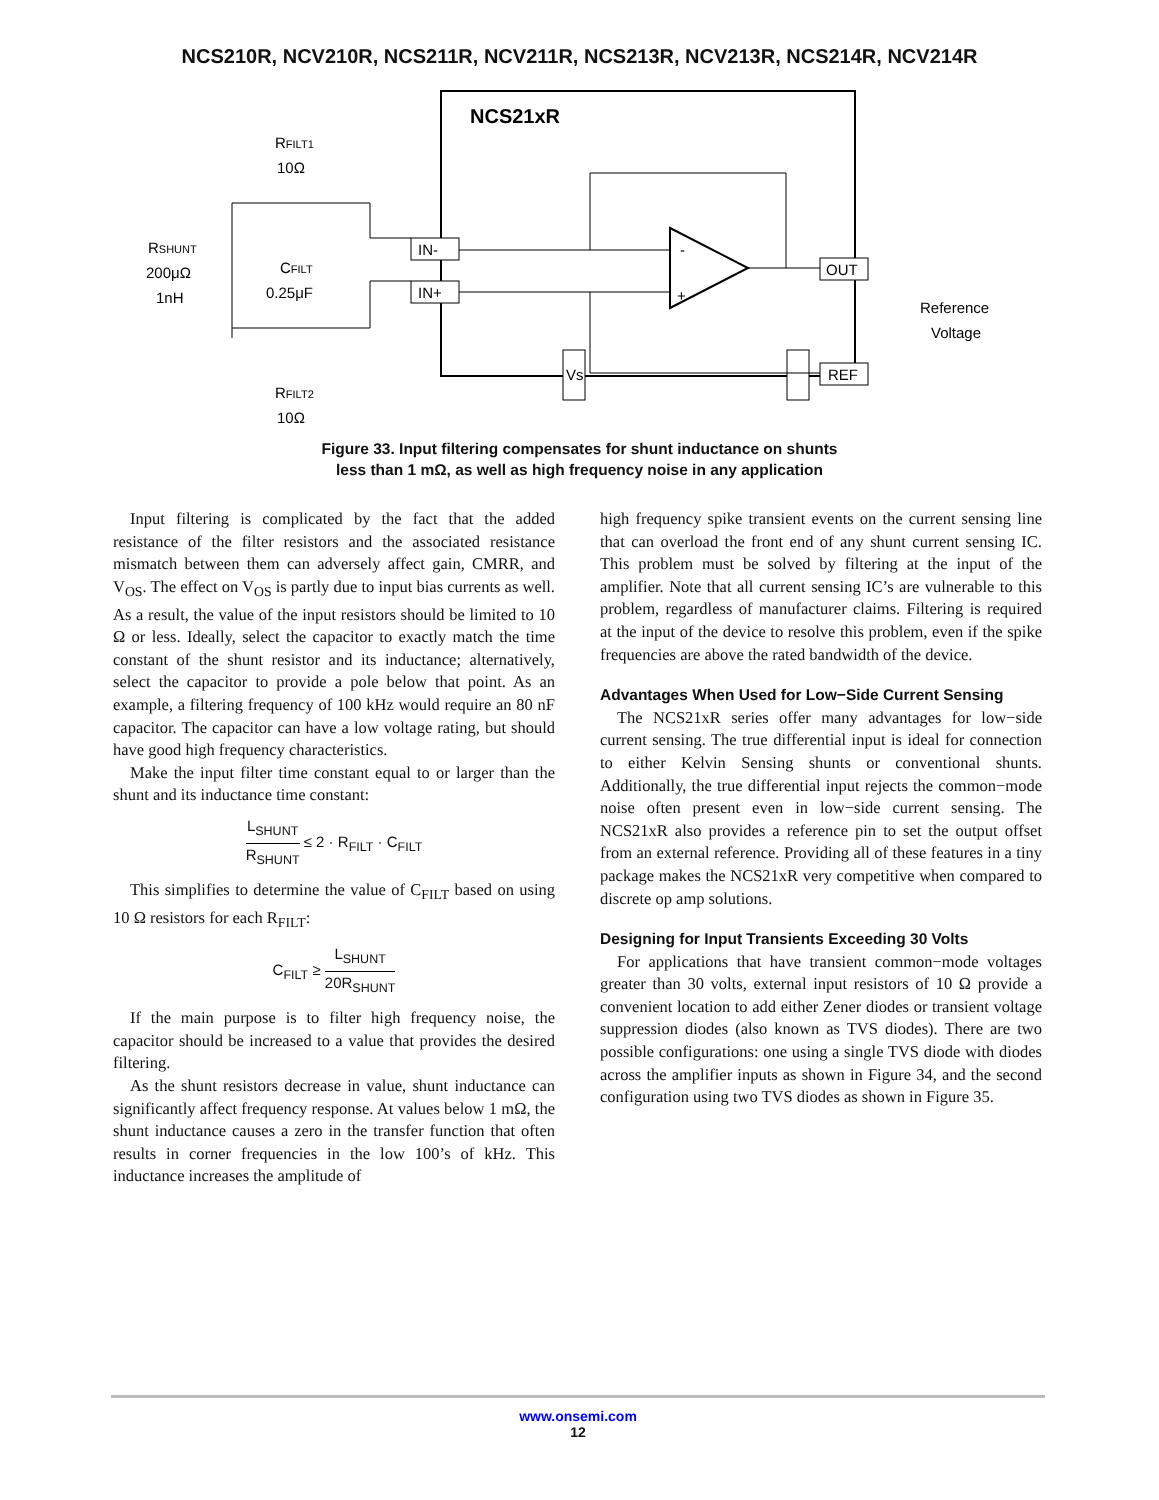NCS210R, NCV210R, NCS211R, NCV211R, NCS213R, NCV213R, NCS214R, NCV214R
NCS21xR
-
+
IN-
IN+
OUT
REF
Vs
RSHUNT
200μΩ
1nH
RFILT1
10Ω
CFILT
0.25μF
RFILT2
10Ω
Reference
Voltage
Figure 33. Input filtering compensates for shunt inductance on shunts
less than 1 mΩ, as well as high frequency noise in any application
Input filtering is complicated by the fact that the added resistance of the filter resistors and the associated resistance mismatch between them can adversely affect gain, CMRR, and V<sub>OS</sub>. The effect on V<sub>OS</sub> is partly due to input bias currents as well. As a result, the value of the input resistors should be limited to 10 Ω or less. Ideally, select the capacitor to exactly match the time constant of the shunt resistor and its inductance; alternatively, select the capacitor to provide a pole below that point. As an example, a filtering frequency of 100 kHz would require an 80 nF capacitor. The capacitor can have a low voltage rating, but should have good high frequency characteristics.
Make the input filter time constant equal to or larger than the shunt and its inductance time constant:
L<sub>SHUNT</sub> R<sub>SHUNT</sub> ≤ 2 · R<sub>FILT</sub> · C<sub>FILT</sub>
This simplifies to determine the value of C<sub>FILT</sub> based on using 10 Ω resistors for each R<sub>FILT</sub>:
C<sub>FILT</sub> ≥ L<sub>SHUNT</sub> 20R<sub>SHUNT</sub>
If the main purpose is to filter high frequency noise, the capacitor should be increased to a value that provides the desired filtering.
As the shunt resistors decrease in value, shunt inductance can significantly affect frequency response. At values below 1 mΩ, the shunt inductance causes a zero in the transfer function that often results in corner frequencies in the low 100’s of kHz. This inductance increases the amplitude of
high frequency spike transient events on the current sensing line that can overload the front end of any shunt current sensing IC. This problem must be solved by filtering at the input of the amplifier. Note that all current sensing IC’s are vulnerable to this problem, regardless of manufacturer claims. Filtering is required at the input of the device to resolve this problem, even if the spike frequencies are above the rated bandwidth of the device.
Advantages When Used for Low−Side Current Sensing
The NCS21xR series offer many advantages for low−side current sensing. The true differential input is ideal for connection to either Kelvin Sensing shunts or conventional shunts. Additionally, the true differential input rejects the common−mode noise often present even in low−side current sensing. The NCS21xR also provides a reference pin to set the output offset from an external reference. Providing all of these features in a tiny package makes the NCS21xR very competitive when compared to discrete op amp solutions.
Designing for Input Transients Exceeding 30 Volts
For applications that have transient common−mode voltages greater than 30 volts, external input resistors of 10 Ω provide a convenient location to add either Zener diodes or transient voltage suppression diodes (also known as TVS diodes). There are two possible configurations: one using a single TVS diode with diodes across the amplifier inputs as shown in Figure 34, and the second configuration using two TVS diodes as shown in Figure 35.
www.onsemi.com
12